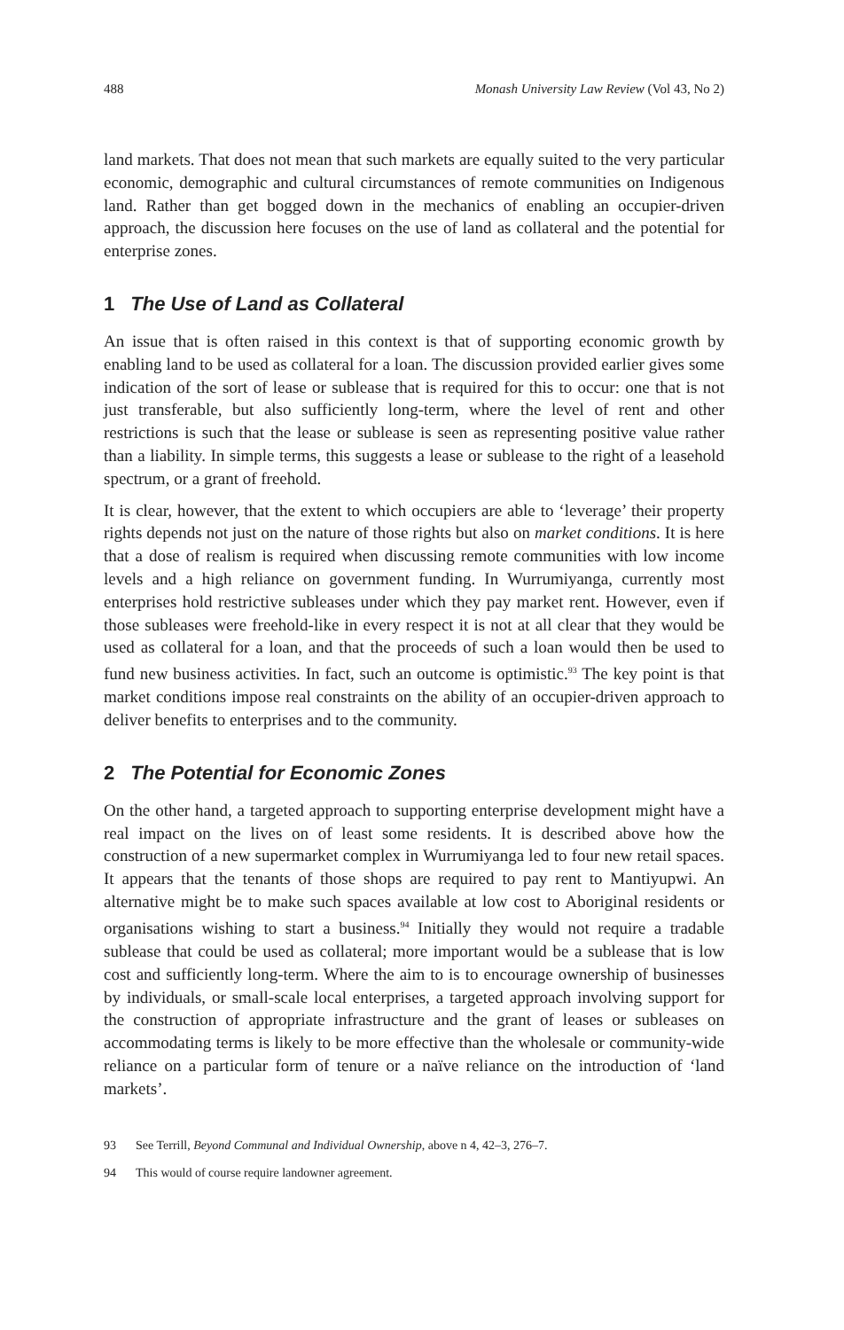488 Monash University Law Review (Vol 43, No 2)
land markets. That does not mean that such markets are equally suited to the very particular economic, demographic and cultural circumstances of remote communities on Indigenous land. Rather than get bogged down in the mechanics of enabling an occupier-driven approach, the discussion here focuses on the use of land as collateral and the potential for enterprise zones.
1 The Use of Land as Collateral
An issue that is often raised in this context is that of supporting economic growth by enabling land to be used as collateral for a loan. The discussion provided earlier gives some indication of the sort of lease or sublease that is required for this to occur: one that is not just transferable, but also sufficiently long-term, where the level of rent and other restrictions is such that the lease or sublease is seen as representing positive value rather than a liability. In simple terms, this suggests a lease or sublease to the right of a leasehold spectrum, or a grant of freehold.
It is clear, however, that the extent to which occupiers are able to ‘leverage’ their property rights depends not just on the nature of those rights but also on market conditions. It is here that a dose of realism is required when discussing remote communities with low income levels and a high reliance on government funding. In Wurrumiyanga, currently most enterprises hold restrictive subleases under which they pay market rent. However, even if those subleases were freehold-like in every respect it is not at all clear that they would be used as collateral for a loan, and that the proceeds of such a loan would then be used to fund new business activities. In fact, such an outcome is optimistic.<sup>93</sup> The key point is that market conditions impose real constraints on the ability of an occupier-driven approach to deliver benefits to enterprises and to the community.
2 The Potential for Economic Zones
On the other hand, a targeted approach to supporting enterprise development might have a real impact on the lives on of least some residents. It is described above how the construction of a new supermarket complex in Wurrumiyanga led to four new retail spaces. It appears that the tenants of those shops are required to pay rent to Mantiyupwi. An alternative might be to make such spaces available at low cost to Aboriginal residents or organisations wishing to start a business.<sup>94</sup> Initially they would not require a tradable sublease that could be used as collateral; more important would be a sublease that is low cost and sufficiently long-term. Where the aim to is to encourage ownership of businesses by individuals, or small-scale local enterprises, a targeted approach involving support for the construction of appropriate infrastructure and the grant of leases or subleases on accommodating terms is likely to be more effective than the wholesale or community-wide reliance on a particular form of tenure or a naïve reliance on the introduction of ‘land markets’.
93 See Terrill, Beyond Communal and Individual Ownership, above n 4, 42–3, 276–7.
94 This would of course require landowner agreement.